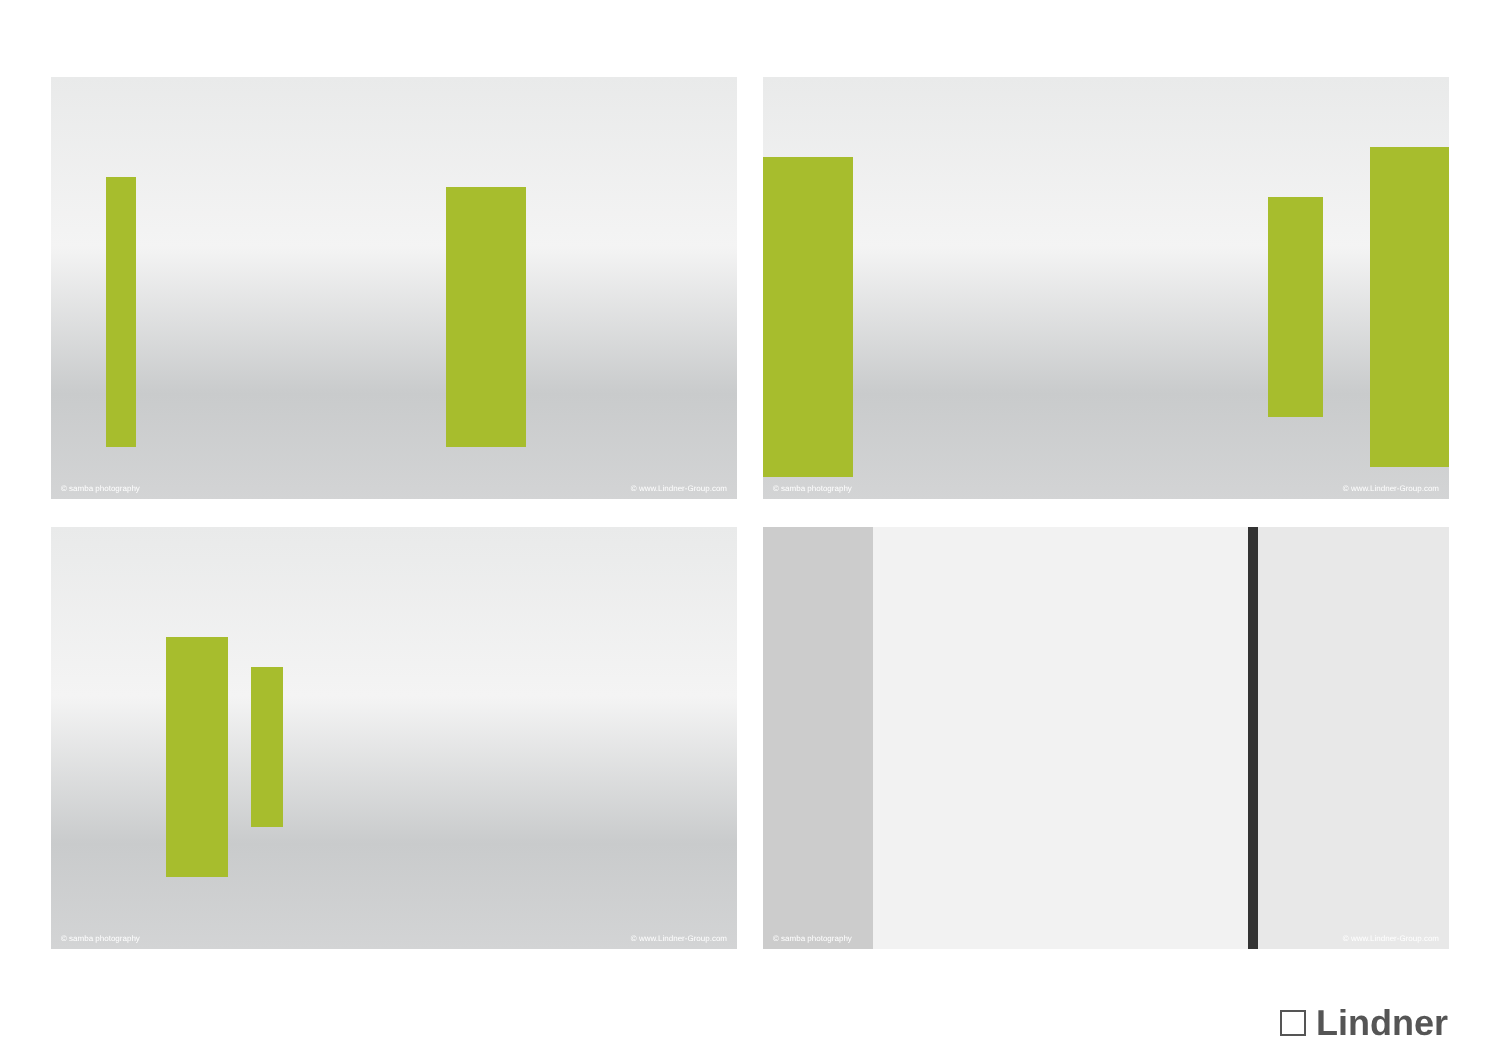© samba photography © www.Lindner-Group.com
© samba photography © www.Lindner-Group.com
© samba photography © www.Lindner-Group.com
© samba photography © www.Lindner-Group.com
Lindner